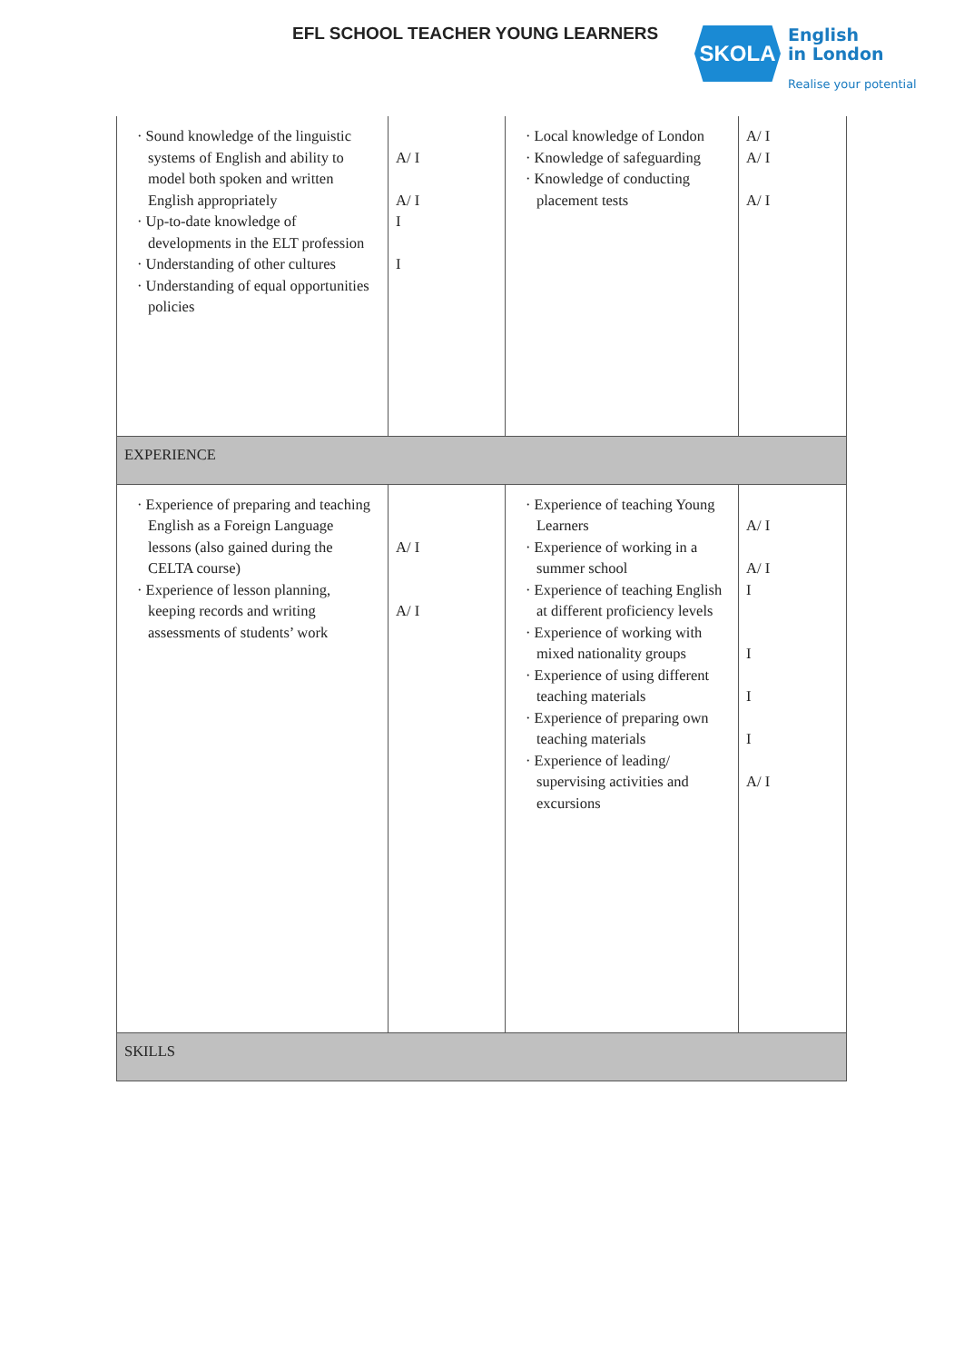EFL SCHOOL TEACHER YOUNG LEARNERS
SKOLA
English
in London
Realise your potential
| · Sound knowledge of the linguistic systems of English and ability to model both spoken and written English appropriately · Up-to-date knowledge of developments in the ELT profession · Understanding of other cultures · Understanding of equal opportunities policies | A/ I A/ I I I | · Local knowledge of London · Knowledge of safeguarding · Knowledge of conducting placement tests | A/ I A/ I A/ I |
| EXPERIENCE | | | |
| · Experience of preparing and teaching English as a Foreign Language lessons (also gained during the CELTA course) · Experience of lesson planning, keeping records and writing assessments of students’ work | A/ I A/ I | · Experience of teaching Young Learners · Experience of working in a summer school · Experience of teaching English at different proficiency levels · Experience of working with mixed nationality groups · Experience of using different teaching materials · Experience of preparing own teaching materials · Experience of leading/ supervising activities and excursions | A/ I A/ I I I I I A/ I |
| SKILLS | | | |